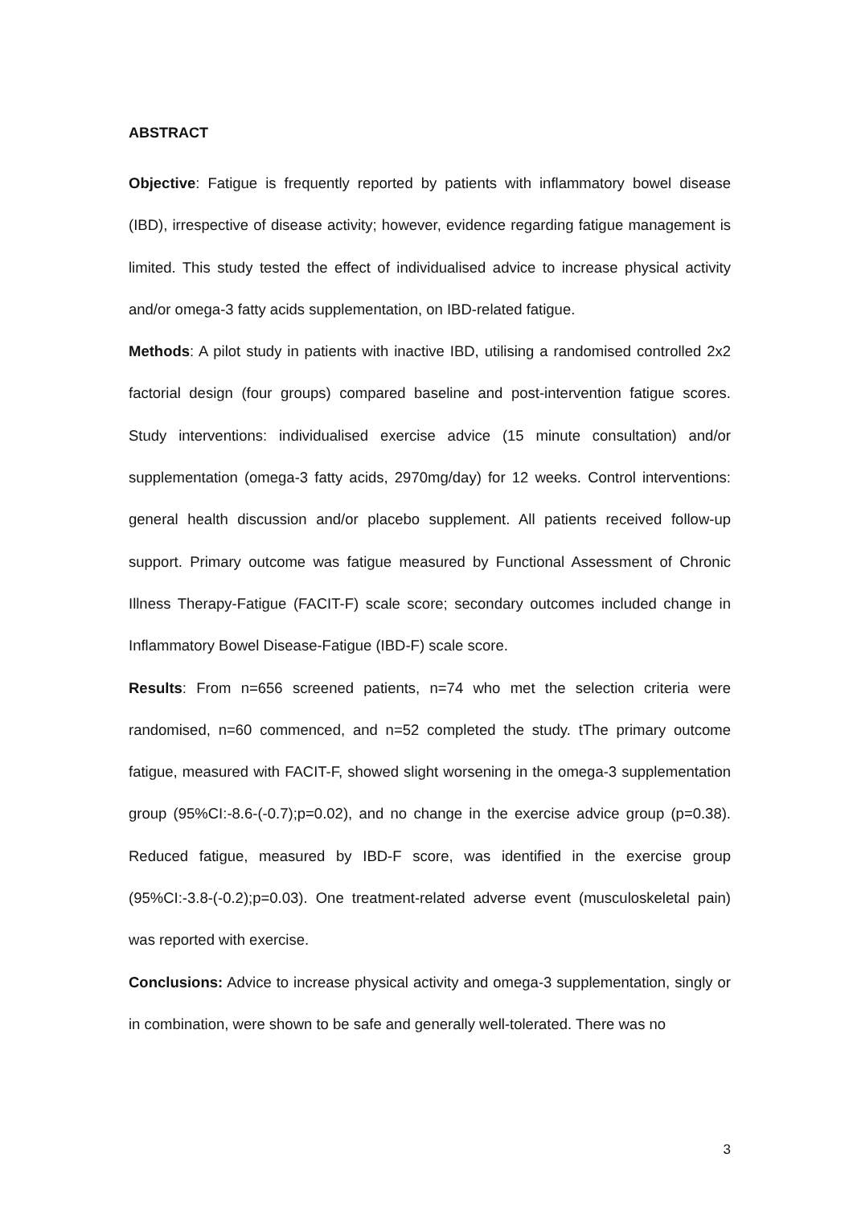ABSTRACT
Objective: Fatigue is frequently reported by patients with inflammatory bowel disease (IBD), irrespective of disease activity; however, evidence regarding fatigue management is limited. This study tested the effect of individualised advice to increase physical activity and/or omega-3 fatty acids supplementation, on IBD-related fatigue.
Methods: A pilot study in patients with inactive IBD, utilising a randomised controlled 2x2 factorial design (four groups) compared baseline and post-intervention fatigue scores. Study interventions: individualised exercise advice (15 minute consultation) and/or supplementation (omega-3 fatty acids, 2970mg/day) for 12 weeks. Control interventions: general health discussion and/or placebo supplement. All patients received follow-up support. Primary outcome was fatigue measured by Functional Assessment of Chronic Illness Therapy-Fatigue (FACIT-F) scale score; secondary outcomes included change in Inflammatory Bowel Disease-Fatigue (IBD-F) scale score.
Results: From n=656 screened patients, n=74 who met the selection criteria were randomised, n=60 commenced, and n=52 completed the study. tThe primary outcome fatigue, measured with FACIT-F, showed slight worsening in the omega-3 supplementation group (95%CI:-8.6-(-0.7);p=0.02), and no change in the exercise advice group (p=0.38). Reduced fatigue, measured by IBD-F score, was identified in the exercise group (95%CI:-3.8-(-0.2);p=0.03). One treatment-related adverse event (musculoskeletal pain) was reported with exercise.
Conclusions: Advice to increase physical activity and omega-3 supplementation, singly or in combination, were shown to be safe and generally well-tolerated. There was no
3